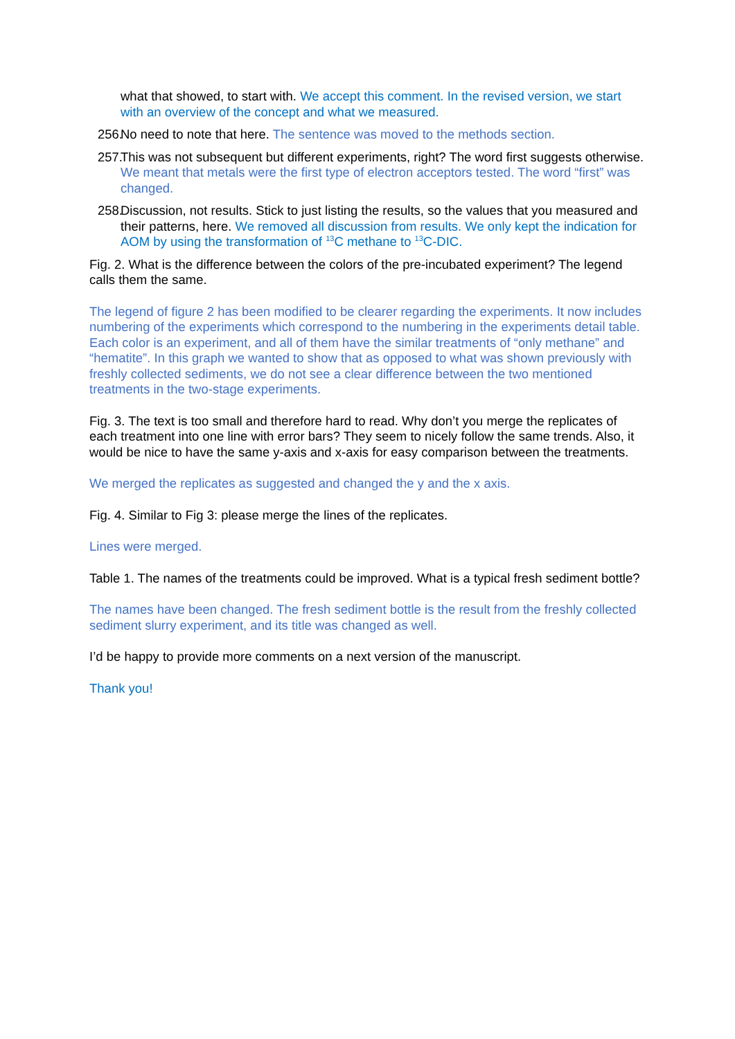what that showed, to start with. We accept this comment. In the revised version, we start with an overview of the concept and what we measured.
256. No need to note that here. The sentence was moved to the methods section.
257. This was not subsequent but different experiments, right? The word first suggests otherwise. We meant that metals were the first type of electron acceptors tested. The word “first” was changed.
258. Discussion, not results. Stick to just listing the results, so the values that you measured and their patterns, here. We removed all discussion from results. We only kept the indication for AOM by using the transformation of <sup>13</sup>C methane to <sup>13</sup>C-DIC.
Fig. 2. What is the difference between the colors of the pre-incubated experiment? The legend calls them the same.
The legend of figure 2 has been modified to be clearer regarding the experiments. It now includes numbering of the experiments which correspond to the numbering in the experiments detail table. Each color is an experiment, and all of them have the similar treatments of “only methane” and “hematite”. In this graph we wanted to show that as opposed to what was shown previously with freshly collected sediments, we do not see a clear difference between the two mentioned treatments in the two-stage experiments.
Fig. 3. The text is too small and therefore hard to read. Why don’t you merge the replicates of each treatment into one line with error bars? They seem to nicely follow the same trends. Also, it would be nice to have the same y-axis and x-axis for easy comparison between the treatments.
We merged the replicates as suggested and changed the y and the x axis.
Fig. 4. Similar to Fig 3: please merge the lines of the replicates.
Lines were merged.
Table 1. The names of the treatments could be improved. What is a typical fresh sediment bottle?
The names have been changed. The fresh sediment bottle is the result from the freshly collected sediment slurry experiment, and its title was changed as well.
I’d be happy to provide more comments on a next version of the manuscript.
Thank you!